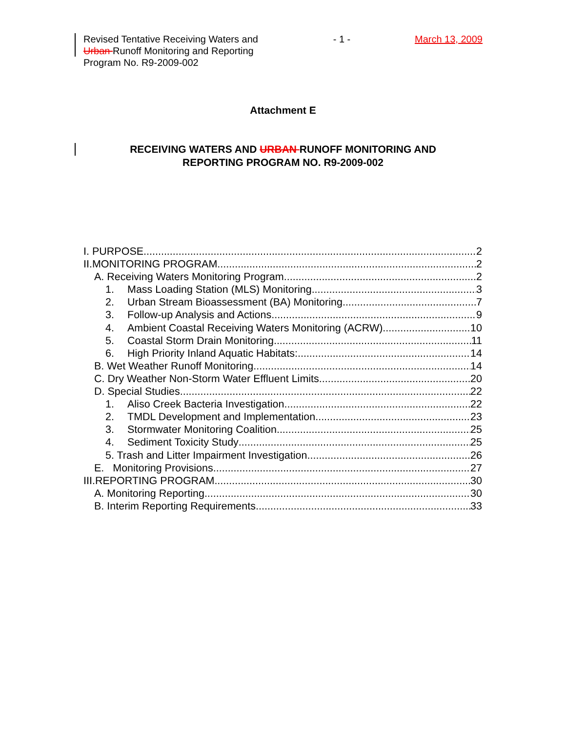Revised Tentative Receiving Waters and Urban Runoff Monitoring and Reporting Program No. R9-2009-002
- 1 - March 13, 2009
Attachment E
RECEIVING WATERS AND URBAN RUNOFF MONITORING AND
REPORTING PROGRAM NO. R9-2009-002
I. PURPOSE 2
II.MONITORING PROGRAM 2
A. Receiving Waters Monitoring Program 2
1. Mass Loading Station (MLS) Monitoring 3
2. Urban Stream Bioassessment (BA) Monitoring 7
3. Follow-up Analysis and Actions 9
4. Ambient Coastal Receiving Waters Monitoring (ACRW) 10
5. Coastal Storm Drain Monitoring 11
6. High Priority Inland Aquatic Habitats: 14
B. Wet Weather Runoff Monitoring 14
C. Dry Weather Non-Storm Water Effluent Limits 20
D. Special Studies 22
1. Aliso Creek Bacteria Investigation 22
2. TMDL Development and Implementation. 23
3. Stormwater Monitoring Coalition 25
4. Sediment Toxicity Study 25
5. Trash and Litter Impairment Investigation 26
E. Monitoring Provisions 27
III.REPORTING PROGRAM 30
A. Monitoring Reporting 30
B. Interim Reporting Requirements 33